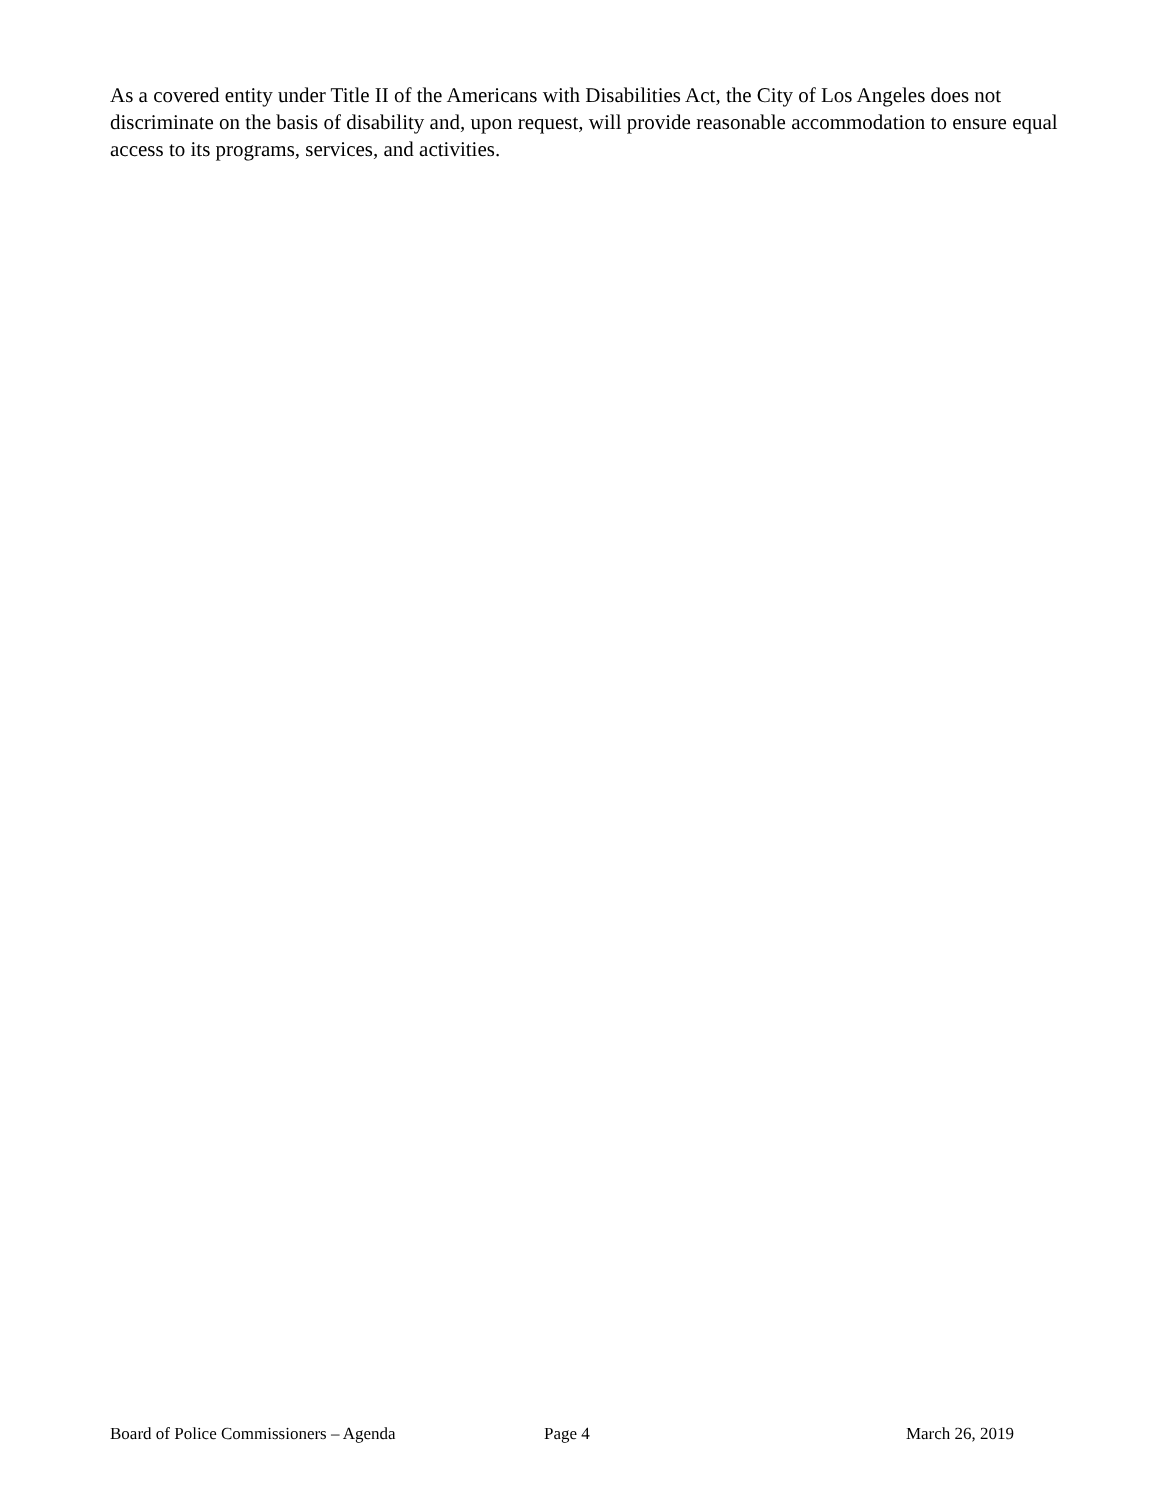As a covered entity under Title II of the Americans with Disabilities Act, the City of Los Angeles does not discriminate on the basis of disability and, upon request, will provide reasonable accommodation to ensure equal access to its programs, services, and activities.
Board of Police Commissioners – Agenda Page 4 March 26, 2019